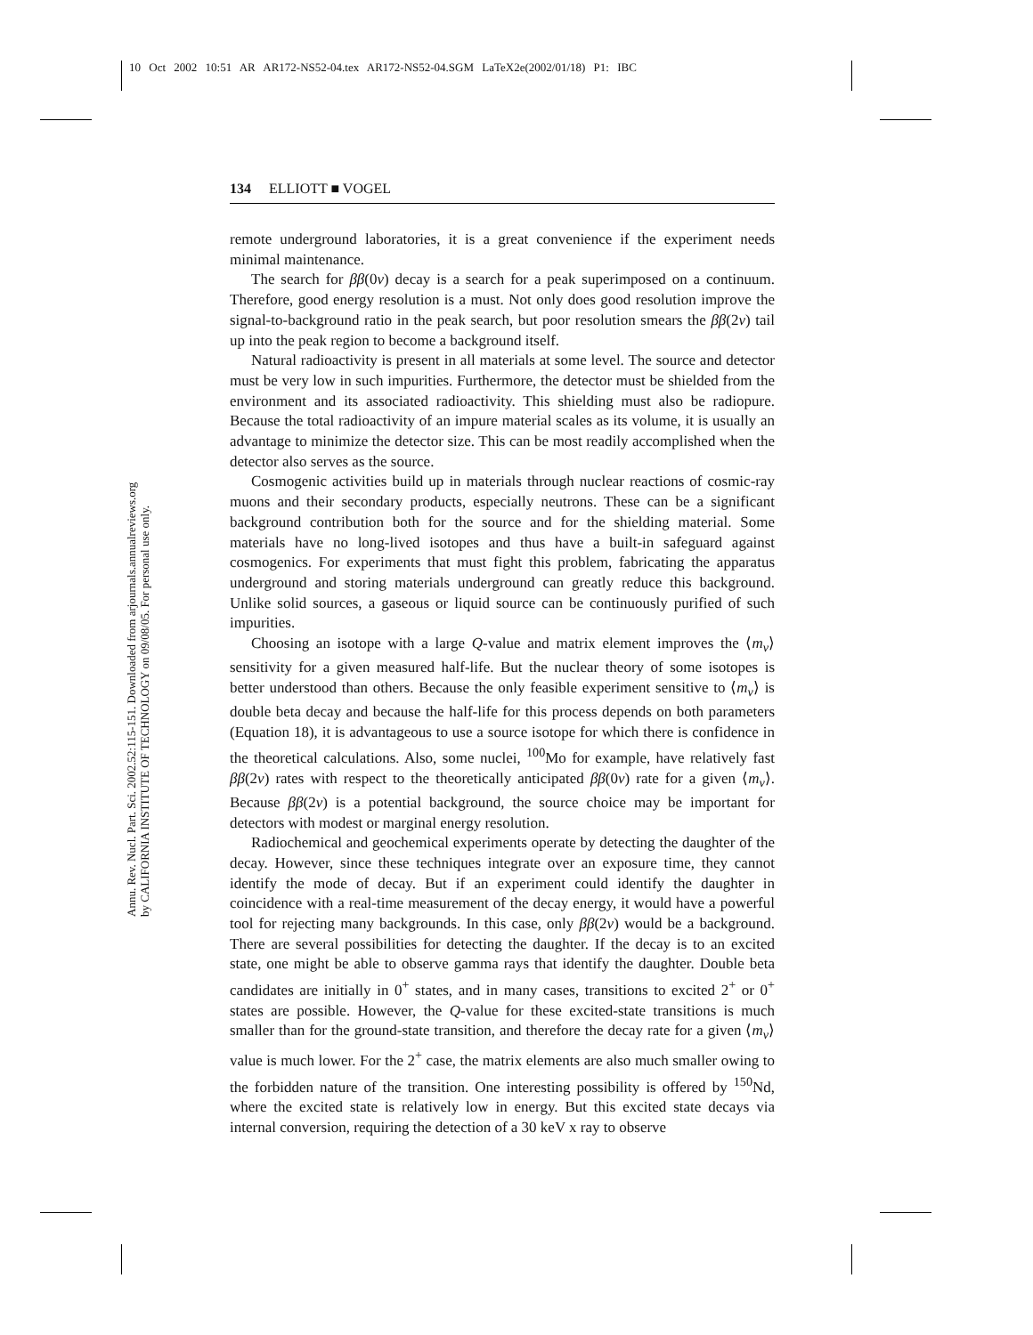10 Oct 2002 10:51 AR AR172-NS52-04.tex AR172-NS52-04.SGM LaTeX2e(2002/01/18) P1: IBC
Annu. Rev. Nucl. Part. Sci. 2002.52:115-151. Downloaded from arjournals.annualreviews.org
by CALIFORNIA INSTITUTE OF TECHNOLOGY on 09/08/05. For personal use only.
134 ELLIOTT ■ VOGEL
remote underground laboratories, it is a great convenience if the experiment needs minimal maintenance.
The search for ββ(0ν) decay is a search for a peak superimposed on a continuum. Therefore, good energy resolution is a must. Not only does good resolution improve the signal-to-background ratio in the peak search, but poor resolution smears the ββ(2ν) tail up into the peak region to become a background itself.
Natural radioactivity is present in all materials at some level. The source and detector must be very low in such impurities. Furthermore, the detector must be shielded from the environment and its associated radioactivity. This shielding must also be radiopure. Because the total radioactivity of an impure material scales as its volume, it is usually an advantage to minimize the detector size. This can be most readily accomplished when the detector also serves as the source.
Cosmogenic activities build up in materials through nuclear reactions of cosmic-ray muons and their secondary products, especially neutrons. These can be a significant background contribution both for the source and for the shielding material. Some materials have no long-lived isotopes and thus have a built-in safeguard against cosmogenics. For experiments that must fight this problem, fabricating the apparatus underground and storing materials underground can greatly reduce this background. Unlike solid sources, a gaseous or liquid source can be continuously purified of such impurities.
Choosing an isotope with a large Q-value and matrix element improves the ⟨m<sub>ν</sub>⟩ sensitivity for a given measured half-life. But the nuclear theory of some isotopes is better understood than others. Because the only feasible experiment sensitive to ⟨m<sub>ν</sub>⟩ is double beta decay and because the half-life for this process depends on both parameters (Equation 18), it is advantageous to use a source isotope for which there is confidence in the theoretical calculations. Also, some nuclei, <sup>100</sup>Mo for example, have relatively fast ββ(2ν) rates with respect to the theoretically anticipated ββ(0ν) rate for a given ⟨m<sub>ν</sub>⟩. Because ββ(2ν) is a potential background, the source choice may be important for detectors with modest or marginal energy resolution.
Radiochemical and geochemical experiments operate by detecting the daughter of the decay. However, since these techniques integrate over an exposure time, they cannot identify the mode of decay. But if an experiment could identify the daughter in coincidence with a real-time measurement of the decay energy, it would have a powerful tool for rejecting many backgrounds. In this case, only ββ(2ν) would be a background. There are several possibilities for detecting the daughter. If the decay is to an excited state, one might be able to observe gamma rays that identify the daughter. Double beta candidates are initially in 0<sup>+</sup> states, and in many cases, transitions to excited 2<sup>+</sup> or 0<sup>+</sup> states are possible. However, the Q-value for these excited-state transitions is much smaller than for the ground-state transition, and therefore the decay rate for a given ⟨m<sub>ν</sub>⟩ value is much lower. For the 2<sup>+</sup> case, the matrix elements are also much smaller owing to the forbidden nature of the transition. One interesting possibility is offered by <sup>150</sup>Nd, where the excited state is relatively low in energy. But this excited state decays via internal conversion, requiring the detection of a 30 keV x ray to observe